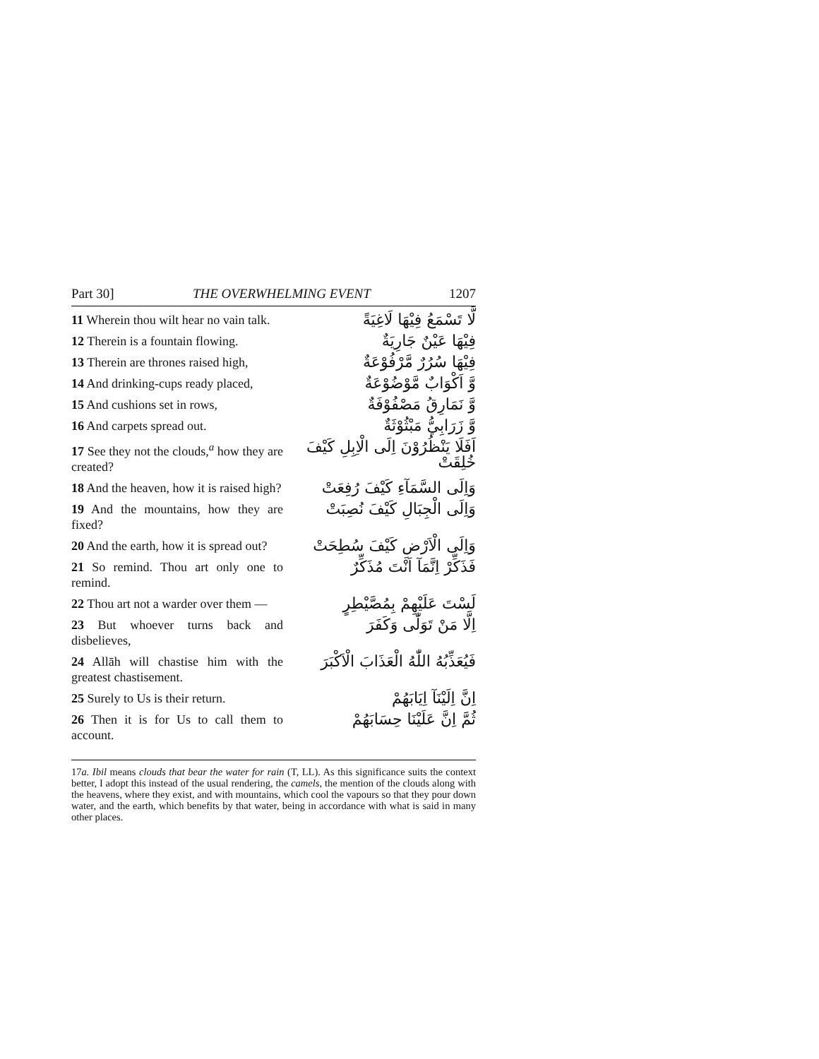Part 30] THE OVERWHELMING EVENT 1207
11 Wherein thou wilt hear no vain talk.
لَّا تَسْمَعُ فِيْهَا لَاغِيَةً
12 Therein is a fountain flowing.
فِيْهَا عَيْنٌ جَارِيَةٌ
13 Therein are thrones raised high,
فِيْهَا سُرُرٌ مَّرْفُوْعَةٌ
14 And drinking-cups ready placed,
وَّ اَكْوَابٌ مَّوْضُوْعَةٌ
15 And cushions set in rows,
وَّ نَمَارِقُ مَصْفُوْفَةٌ
16 And carpets spread out.
وَّ زَرَابِيُّ مَبْثُوْثَةٌ
17 See they not the clouds,<sup>a</sup> how they are created?
اَفَلَا يَنْظُرُوْنَ اِلَى الْاِبِلِ كَيْفَ خُلِقَتْ
18 And the heaven, how it is raised high?
وَاِلَى السَّمَآءِ كَيْفَ رُفِعَتْ
19 And the mountains, how they are fixed?
وَاِلَى الْجِبَالِ كَيْفَ نُصِبَتْ
20 And the earth, how it is spread out?
وَاِلَى الْاَرْضِ كَيْفَ سُطِحَتْ
21 So remind. Thou art only one to remind.
فَذَكِّرْ اِنَّمَآ اَنْتَ مُذَكِّرٌ
22 Thou art not a warder over them —
لَسْتَ عَلَيْهِمْ بِمُصَّيْطِرٍ
23 But whoever turns back and disbelieves,
اِلَّا مَنْ تَوَلّٰى وَكَفَرَ
24 Allāh will chastise him with the greatest chastisement.
فَيُعَذِّبُهُ اللّٰهُ الْعَذَابَ الْاَكْبَرَ
25 Surely to Us is their return.
اِنَّ اِلَيْنَآ اِيَابَهُمْ
26 Then it is for Us to call them to account.
ثُمَّ اِنَّ عَلَيْنَا حِسَابَهُمْ
17a. Ibil means clouds that bear the water for rain (T, LL). As this significance suits the context better, I adopt this instead of the usual rendering, the camels, the mention of the clouds along with the heavens, where they exist, and with mountains, which cool the vapours so that they pour down water, and the earth, which benefits by that water, being in accordance with what is said in many other places.